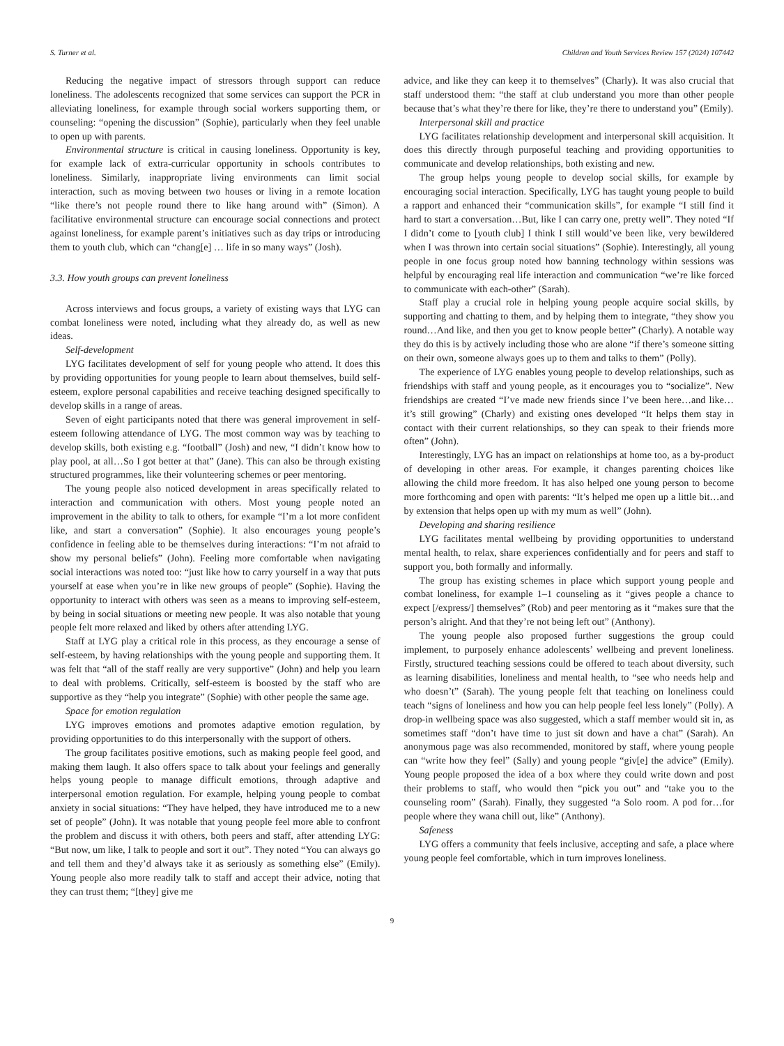S. Turner et al. Children and Youth Services Review 157 (2024) 107442
Reducing the negative impact of stressors through support can reduce loneliness. The adolescents recognized that some services can support the PCR in alleviating loneliness, for example through social workers supporting them, or counseling: “opening the discussion” (Sophie), particularly when they feel unable to open up with parents.
Environmental structure is critical in causing loneliness. Opportunity is key, for example lack of extra-curricular opportunity in schools contributes to loneliness. Similarly, inappropriate living environments can limit social interaction, such as moving between two houses or living in a remote location “like there’s not people round there to like hang around with” (Simon). A facilitative environmental structure can encourage social connections and protect against loneliness, for example parent’s initiatives such as day trips or introducing them to youth club, which can “chang[e] … life in so many ways” (Josh).
3.3. How youth groups can prevent loneliness
Across interviews and focus groups, a variety of existing ways that LYG can combat loneliness were noted, including what they already do, as well as new ideas.
Self-development
LYG facilitates development of self for young people who attend. It does this by providing opportunities for young people to learn about themselves, build self-esteem, explore personal capabilities and receive teaching designed specifically to develop skills in a range of areas.
Seven of eight participants noted that there was general improvement in self-esteem following attendance of LYG. The most common way was by teaching to develop skills, both existing e.g. “football” (Josh) and new, “I didn’t know how to play pool, at all…So I got better at that” (Jane). This can also be through existing structured programmes, like their volunteering schemes or peer mentoring.
The young people also noticed development in areas specifically related to interaction and communication with others. Most young people noted an improvement in the ability to talk to others, for example “I’m a lot more confident like, and start a conversation” (Sophie). It also encourages young people’s confidence in feeling able to be themselves during interactions: “I’m not afraid to show my personal beliefs” (John). Feeling more comfortable when navigating social interactions was noted too: “just like how to carry yourself in a way that puts yourself at ease when you’re in like new groups of people” (Sophie). Having the opportunity to interact with others was seen as a means to improving self-esteem, by being in social situations or meeting new people. It was also notable that young people felt more relaxed and liked by others after attending LYG.
Staff at LYG play a critical role in this process, as they encourage a sense of self-esteem, by having relationships with the young people and supporting them. It was felt that “all of the staff really are very supportive” (John) and help you learn to deal with problems. Critically, self-esteem is boosted by the staff who are supportive as they “help you integrate” (Sophie) with other people the same age.
Space for emotion regulation
LYG improves emotions and promotes adaptive emotion regulation, by providing opportunities to do this interpersonally with the support of others.
The group facilitates positive emotions, such as making people feel good, and making them laugh. It also offers space to talk about your feelings and generally helps young people to manage difficult emotions, through adaptive and interpersonal emotion regulation. For example, helping young people to combat anxiety in social situations: “They have helped, they have introduced me to a new set of people” (John). It was notable that young people feel more able to confront the problem and discuss it with others, both peers and staff, after attending LYG: “But now, um like, I talk to people and sort it out”. They noted “You can always go and tell them and they’d always take it as seriously as something else” (Emily). Young people also more readily talk to staff and accept their advice, noting that they can trust them; “[they] give me
advice, and like they can keep it to themselves” (Charly). It was also crucial that staff understood them: “the staff at club understand you more than other people because that’s what they’re there for like, they’re there to understand you” (Emily).
Interpersonal skill and practice
LYG facilitates relationship development and interpersonal skill acquisition. It does this directly through purposeful teaching and providing opportunities to communicate and develop relationships, both existing and new.
The group helps young people to develop social skills, for example by encouraging social interaction. Specifically, LYG has taught young people to build a rapport and enhanced their “communication skills”, for example “I still find it hard to start a conversation…But, like I can carry one, pretty well”. They noted “If I didn’t come to [youth club] I think I still would’ve been like, very bewildered when I was thrown into certain social situations” (Sophie). Interestingly, all young people in one focus group noted how banning technology within sessions was helpful by encouraging real life interaction and communication “we’re like forced to communicate with each-other” (Sarah).
Staff play a crucial role in helping young people acquire social skills, by supporting and chatting to them, and by helping them to integrate, “they show you round…And like, and then you get to know people better” (Charly). A notable way they do this is by actively including those who are alone “if there’s someone sitting on their own, someone always goes up to them and talks to them” (Polly).
The experience of LYG enables young people to develop relationships, such as friendships with staff and young people, as it encourages you to “socialize”. New friendships are created “I’ve made new friends since I’ve been here…and like…it’s still growing” (Charly) and existing ones developed “It helps them stay in contact with their current relationships, so they can speak to their friends more often” (John).
Interestingly, LYG has an impact on relationships at home too, as a by-product of developing in other areas. For example, it changes parenting choices like allowing the child more freedom. It has also helped one young person to become more forthcoming and open with parents: “It’s helped me open up a little bit…and by extension that helps open up with my mum as well” (John).
Developing and sharing resilience
LYG facilitates mental wellbeing by providing opportunities to understand mental health, to relax, share experiences confidentially and for peers and staff to support you, both formally and informally.
The group has existing schemes in place which support young people and combat loneliness, for example 1–1 counseling as it “gives people a chance to expect [/express/] themselves” (Rob) and peer mentoring as it “makes sure that the person’s alright. And that they’re not being left out” (Anthony).
The young people also proposed further suggestions the group could implement, to purposely enhance adolescents’ wellbeing and prevent loneliness. Firstly, structured teaching sessions could be offered to teach about diversity, such as learning disabilities, loneliness and mental health, to “see who needs help and who doesn’t” (Sarah). The young people felt that teaching on loneliness could teach “signs of loneliness and how you can help people feel less lonely” (Polly). A drop-in wellbeing space was also suggested, which a staff member would sit in, as sometimes staff “don’t have time to just sit down and have a chat” (Sarah). An anonymous page was also recommended, monitored by staff, where young people can “write how they feel” (Sally) and young people “giv[e] the advice” (Emily). Young people proposed the idea of a box where they could write down and post their problems to staff, who would then “pick you out” and “take you to the counseling room” (Sarah). Finally, they suggested “a Solo room. A pod for…for people where they wana chill out, like” (Anthony).
Safeness
LYG offers a community that feels inclusive, accepting and safe, a place where young people feel comfortable, which in turn improves loneliness.
9